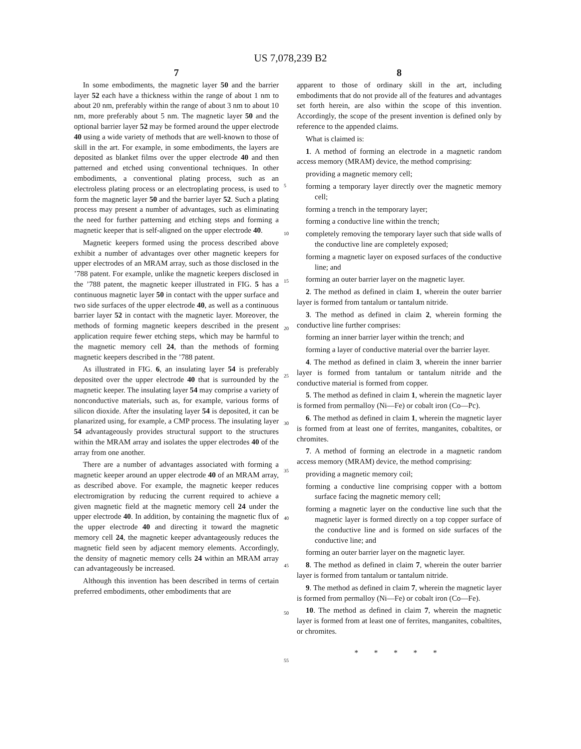US 7,078,239 B2
7
In some embodiments, the magnetic layer 50 and the barrier layer 52 each have a thickness within the range of about 1 nm to about 20 nm, preferably within the range of about 3 nm to about 10 nm, more preferably about 5 nm. The magnetic layer 50 and the optional barrier layer 52 may be formed around the upper electrode 40 using a wide variety of methods that are well-known to those of skill in the art. For example, in some embodiments, the layers are deposited as blanket films over the upper electrode 40 and then patterned and etched using conventional techniques. In other embodiments, a conventional plating process, such as an electroless plating process or an electroplating process, is used to form the magnetic layer 50 and the barrier layer 52. Such a plating process may present a number of advantages, such as eliminating the need for further patterning and etching steps and forming a magnetic keeper that is self-aligned on the upper electrode 40.
Magnetic keepers formed using the process described above exhibit a number of advantages over other magnetic keepers for upper electrodes of an MRAM array, such as those disclosed in the ’788 patent. For example, unlike the magnetic keepers disclosed in the ’788 patent, the magnetic keeper illustrated in FIG. 5 has a continuous magnetic layer 50 in contact with the upper surface and two side surfaces of the upper electrode 40, as well as a continuous barrier layer 52 in contact with the magnetic layer. Moreover, the methods of forming magnetic keepers described in the present application require fewer etching steps, which may be harmful to the magnetic memory cell 24, than the methods of forming magnetic keepers described in the ’788 patent.
As illustrated in FIG. 6, an insulating layer 54 is preferably deposited over the upper electrode 40 that is surrounded by the magnetic keeper. The insulating layer 54 may comprise a variety of nonconductive materials, such as, for example, various forms of silicon dioxide. After the insulating layer 54 is deposited, it can be planarized using, for example, a CMP process. The insulating layer 54 advantageously provides structural support to the structures within the MRAM array and isolates the upper electrodes 40 of the array from one another.
There are a number of advantages associated with forming a magnetic keeper around an upper electrode 40 of an MRAM array, as described above. For example, the magnetic keeper reduces electromigration by reducing the current required to achieve a given magnetic field at the magnetic memory cell 24 under the upper electrode 40. In addition, by containing the magnetic flux of the upper electrode 40 and directing it toward the magnetic memory cell 24, the magnetic keeper advantageously reduces the magnetic field seen by adjacent memory elements. Accordingly, the density of magnetic memory cells 24 within an MRAM array can advantageously be increased.
Although this invention has been described in terms of certain preferred embodiments, other embodiments that are
5
10
15
20
25
30
35
40
45
50
55
8
apparent to those of ordinary skill in the art, including embodiments that do not provide all of the features and advantages set forth herein, are also within the scope of this invention. Accordingly, the scope of the present invention is defined only by reference to the appended claims.
What is claimed is:
1. A method of forming an electrode in a magnetic random access memory (MRAM) device, the method comprising:
providing a magnetic memory cell;
forming a temporary layer directly over the magnetic memory cell;
forming a trench in the temporary layer;
forming a conductive line within the trench;
completely removing the temporary layer such that side walls of the conductive line are completely exposed;
forming a magnetic layer on exposed surfaces of the conductive line; and
forming an outer barrier layer on the magnetic layer.
2. The method as defined in claim 1, wherein the outer barrier layer is formed from tantalum or tantalum nitride.
3. The method as defined in claim 2, wherein forming the conductive line further comprises:
forming an inner barrier layer within the trench; and
forming a layer of conductive material over the barrier layer.
4. The method as defined in claim 3, wherein the inner barrier layer is formed from tantalum or tantalum nitride and the conductive material is formed from copper.
5. The method as defined in claim 1, wherein the magnetic layer is formed from permalloy (Ni—Fe) or cobalt iron (Co—Pc).
6. The method as defined in claim 1, wherein the magnetic layer is formed from at least one of ferrites, manganites, cobaltites, or chromites.
7. A method of forming an electrode in a magnetic random access memory (MRAM) device, the method comprising:
providing a magnetic memory coil;
forming a conductive line comprising copper with a bottom surface facing the magnetic memory cell;
forming a magnetic layer on the conductive line such that the magnetic layer is formed directly on a top copper surface of the conductive line and is formed on side surfaces of the conductive line; and
forming an outer barrier layer on the magnetic layer.
8. The method as defined in claim 7, wherein the outer barrier layer is formed from tantalum or tantalum nitride.
9. The method as defined in claim 7, wherein the magnetic layer is formed from permalloy (Ni—Fe) or cobalt iron (Co—Fe).
10. The method as defined in claim 7, wherein the magnetic layer is formed from at least one of ferrites, manganites, cobaltites, or chromites.
* * * * *